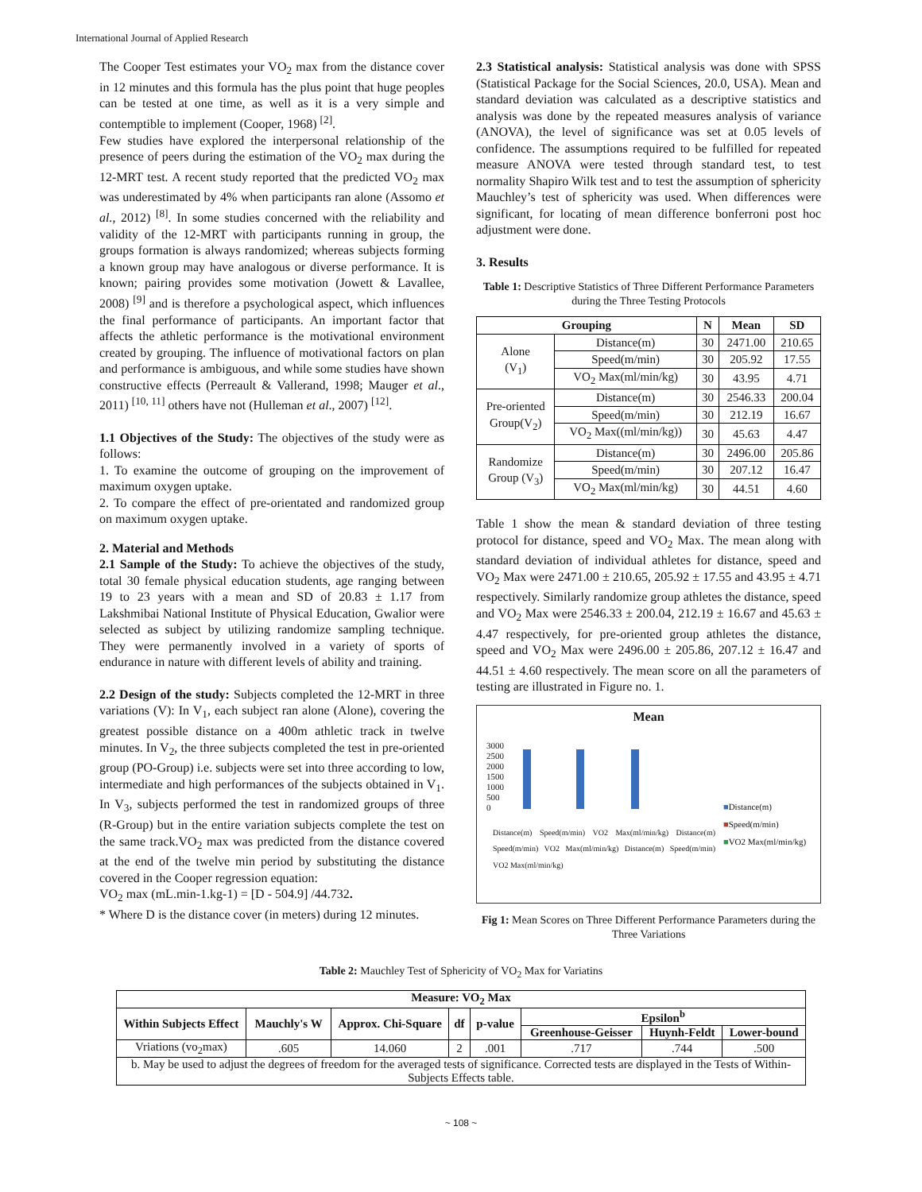International Journal of Applied Research
The Cooper Test estimates your VO<sub>2</sub> max from the distance cover in 12 minutes and this formula has the plus point that huge peoples can be tested at one time, as well as it is a very simple and contemptible to implement (Cooper, 1968) <sup>[2]</sup>.
Few studies have explored the interpersonal relationship of the presence of peers during the estimation of the VO<sub>2</sub> max during the 12-MRT test. A recent study reported that the predicted VO<sub>2</sub> max was underestimated by 4% when participants ran alone (Assomo et al., 2012) <sup>[8]</sup>. In some studies concerned with the reliability and validity of the 12-MRT with participants running in group, the groups formation is always randomized; whereas subjects forming a known group may have analogous or diverse performance. It is known; pairing provides some motivation (Jowett & Lavallee, 2008) <sup>[9]</sup> and is therefore a psychological aspect, which influences the final performance of participants. An important factor that affects the athletic performance is the motivational environment created by grouping. The influence of motivational factors on plan and performance is ambiguous, and while some studies have shown constructive effects (Perreault & Vallerand, 1998; Mauger et al., 2011) <sup>[10, 11]</sup> others have not (Hulleman et al., 2007) <sup>[12]</sup>.
1.1 Objectives of the Study: The objectives of the study were as follows:
1. To examine the outcome of grouping on the improvement of maximum oxygen uptake.
2. To compare the effect of pre-orientated and randomized group on maximum oxygen uptake.
2. Material and Methods
2.1 Sample of the Study: To achieve the objectives of the study, total 30 female physical education students, age ranging between 19 to 23 years with a mean and SD of 20.83 ± 1.17 from Lakshmibai National Institute of Physical Education, Gwalior were selected as subject by utilizing randomize sampling technique. They were permanently involved in a variety of sports of endurance in nature with different levels of ability and training.
2.2 Design of the study: Subjects completed the 12-MRT in three variations (V): In V<sub>1</sub>, each subject ran alone (Alone), covering the greatest possible distance on a 400m athletic track in twelve minutes. In V<sub>2</sub>, the three subjects completed the test in pre-oriented group (PO-Group) i.e. subjects were set into three according to low, intermediate and high performances of the subjects obtained in V<sub>1</sub>. In V<sub>3</sub>, subjects performed the test in randomized groups of three (R-Group) but in the entire variation subjects complete the test on the same track.VO<sub>2</sub> max was predicted from the distance covered at the end of the twelve min period by substituting the distance covered in the Cooper regression equation:
VO<sub>2</sub> max (mL.min-1.kg-1) = [D - 504.9] /44.732.
* Where D is the distance cover (in meters) during 12 minutes.
2.3 Statistical analysis: Statistical analysis was done with SPSS (Statistical Package for the Social Sciences, 20.0, USA). Mean and standard deviation was calculated as a descriptive statistics and analysis was done by the repeated measures analysis of variance (ANOVA), the level of significance was set at 0.05 levels of confidence. The assumptions required to be fulfilled for repeated measure ANOVA were tested through standard test, to test normality Shapiro Wilk test and to test the assumption of sphericity Mauchley’s test of sphericity was used. When differences were significant, for locating of mean difference bonferroni post hoc adjustment were done.
3. Results
Table 1: Descriptive Statistics of Three Different Performance Parameters during the Three Testing Protocols
| Grouping | | N | Mean | SD |
| --- | --- | --- | --- | --- |
| Alone (V<sub>1</sub>) | Distance(m) | 30 | 2471.00 | 210.65 |
| | Speed(m/min) | 30 | 205.92 | 17.55 |
| | VO<sub>2</sub> Max(ml/min/kg) | 30 | 43.95 | 4.71 |
| Pre-oriented Group(V<sub>2</sub>) | Distance(m) | 30 | 2546.33 | 200.04 |
| | Speed(m/min) | 30 | 212.19 | 16.67 |
| | VO<sub>2</sub> Max((ml/min/kg)) | 30 | 45.63 | 4.47 |
| Randomize Group (V<sub>3</sub>) | Distance(m) | 30 | 2496.00 | 205.86 |
| | Speed(m/min) | 30 | 207.12 | 16.47 |
| | VO<sub>2</sub> Max(ml/min/kg) | 30 | 44.51 | 4.60 |
Table 1 show the mean & standard deviation of three testing protocol for distance, speed and VO<sub>2</sub> Max. The mean along with standard deviation of individual athletes for distance, speed and VO<sub>2</sub> Max were 2471.00 ± 210.65, 205.92 ± 17.55 and 43.95 ± 4.71 respectively. Similarly randomize group athletes the distance, speed and VO<sub>2</sub> Max were 2546.33 ± 200.04, 212.19 ± 16.67 and 45.63 ± 4.47 respectively, for pre-oriented group athletes the distance, speed and VO<sub>2</sub> Max were 2496.00 ± 205.86, 207.12 ± 16.47 and 44.51 ± 4.60 respectively. The mean score on all the parameters of testing are illustrated in Figure no. 1.
Mean
3000
2500
2000
1500
1000
500
0
■Distance(m)
■Speed(m/min)
■VO2 Max(ml/min/kg)
Distance(m) Speed(m/min) VO2 Max(ml/min/kg) Distance(m) Speed(m/min) VO2 Max(ml/min/kg) Distance(m) Speed(m/min) VO2 Max(ml/min/kg)
Fig 1: Mean Scores on Three Different Performance Parameters during the Three Variations
Table 2: Mauchley Test of Sphericity of VO<sub>2</sub> Max for Variatins
| Measure: VO<sub>2</sub> Max | | | | | | | |
| --- | --- | --- | --- | --- | --- | --- | --- |
| Within Subjects Effect | Mauchly's W | Approx. Chi-Square | df | p-value | Epsilon<sup>b</sup> | | |
| | | | | | Greenhouse-Geisser | Huynh-Feldt | Lower-bound |
| Vriations (vo<sub>2</sub>max) | .605 | 14.060 | 2 | .001 | .717 | .744 | .500 |
| b. May be used to adjust the degrees of freedom for the averaged tests of significance. Corrected tests are displayed in the Tests of Within-Subjects Effects table. | | | | | | | |
~ 108 ~